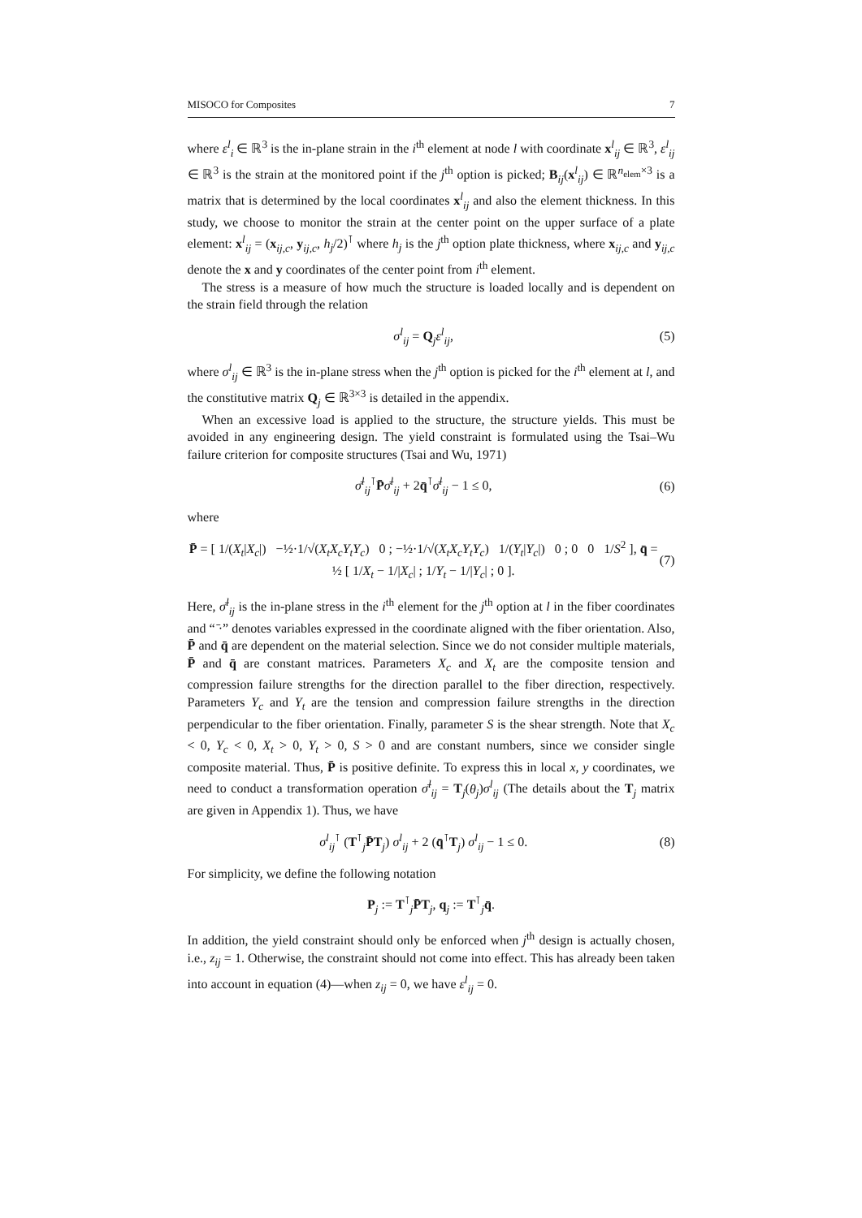MISOCO for Composites 7
where ε<sup>l</sup><sub>i</sub> ∈ ℝ<sup>3</sup> is the in-plane strain in the i<sup>th</sup> element at node l with coordinate x<sup>l</sup><sub>ij</sub> ∈ ℝ<sup>3</sup>, ε<sup>l</sup><sub>ij</sub> ∈ ℝ<sup>3</sup> is the strain at the monitored point if the j<sup>th</sup> option is picked; B<sub>ij</sub>(x<sup>l</sup><sub>ij</sub>) ∈ ℝ<sup>n<sub>elem</sub>×3</sup> is a matrix that is determined by the local coordinates x<sup>l</sup><sub>ij</sub> and also the element thickness. In this study, we choose to monitor the strain at the center point on the upper surface of a plate element: x<sup>l</sup><sub>ij</sub> = (x<sub>ij,c</sub>, y<sub>ij,c</sub>, h<sub>j</sub>/2)<sup>⊺</sup> where h<sub>j</sub> is the j<sup>th</sup> option plate thickness, where x<sub>ij,c</sub> and y<sub>ij,c</sub> denote the x and y coordinates of the center point from i<sup>th</sup> element.
The stress is a measure of how much the structure is loaded locally and is dependent on the strain field through the relation
σ<sup>l</sup><sub>ij</sub> = Q<sub>j</sub>ε<sup>l</sup><sub>ij</sub>, (5)
where σ<sup>l</sup><sub>ij</sub> ∈ ℝ<sup>3</sup> is the in-plane stress when the j<sup>th</sup> option is picked for the i<sup>th</sup> element at l, and the constitutive matrix Q<sub>j</sub> ∈ ℝ<sup>3×3</sup> is detailed in the appendix.
When an excessive load is applied to the structure, the structure yields. This must be avoided in any engineering design. The yield constraint is formulated using the Tsai–Wu failure criterion for composite structures (Tsai and Wu, 1971)
σ̄<sup>l</sup><sub>ij</sub><sup>⊺</sup>P̄σ̄<sup>l</sup><sub>ij</sub> + 2q̄<sup>⊺</sup>σ̄<sup>l</sup><sub>ij</sub> − 1 ≤ 0, (6)
where
P̄ = [ 1/(X<sub>t</sub>|X<sub>c</sub>|) −½·1/√(X<sub>t</sub>X<sub>c</sub>Y<sub>t</sub>Y<sub>c</sub>) 0 ; −½·1/√(X<sub>t</sub>X<sub>c</sub>Y<sub>t</sub>Y<sub>c</sub>) 1/(Y<sub>t</sub>|Y<sub>c</sub>|) 0 ; 0 0 1/S<sup>2</sup> ], q̄ = ½ [ 1/X<sub>t</sub> − 1/|X<sub>c</sub>| ; 1/Y<sub>t</sub> − 1/|Y<sub>c</sub>| ; 0 ]. (7)
Here, σ̄<sup>l</sup><sub>ij</sub> is the in-plane stress in the i<sup>th</sup> element for the j<sup>th</sup> option at l in the fiber coordinates and “ ̄·” denotes variables expressed in the coordinate aligned with the fiber orientation. Also, P̄ and q̄ are dependent on the material selection. Since we do not consider multiple materials, P̄ and q̄ are constant matrices. Parameters X<sub>c</sub> and X<sub>t</sub> are the composite tension and compression failure strengths for the direction parallel to the fiber direction, respectively. Parameters Y<sub>c</sub> and Y<sub>t</sub> are the tension and compression failure strengths in the direction perpendicular to the fiber orientation. Finally, parameter S is the shear strength. Note that X<sub>c</sub> < 0, Y<sub>c</sub> < 0, X<sub>t</sub> > 0, Y<sub>t</sub> > 0, S > 0 and are constant numbers, since we consider single composite material. Thus, P̄ is positive definite. To express this in local x, y coordinates, we need to conduct a transformation operation σ̄<sup>l</sup><sub>ij</sub> = T<sub>j</sub>(θ<sub>j</sub>)σ<sup>l</sup><sub>ij</sub> (The details about the T<sub>j</sub> matrix are given in Appendix 1). Thus, we have
σ<sup>l</sup><sub>ij</sub><sup>⊺</sup> (T<sup>⊺</sup><sub>j</sub>P̄T<sub>j</sub>) σ<sup>l</sup><sub>ij</sub> + 2 (q̄<sup>⊺</sup>T<sub>j</sub>) σ<sup>l</sup><sub>ij</sub> − 1 ≤ 0. (8)
For simplicity, we define the following notation
P<sub>j</sub> := T<sup>⊺</sup><sub>j</sub>P̄T<sub>j</sub>, q<sub>j</sub> := T<sup>⊺</sup><sub>j</sub>q̄.
In addition, the yield constraint should only be enforced when j<sup>th</sup> design is actually chosen, i.e., z<sub>ij</sub> = 1. Otherwise, the constraint should not come into effect. This has already been taken into account in equation (4)—when z<sub>ij</sub> = 0, we have ε<sup>l</sup><sub>ij</sub> = 0.